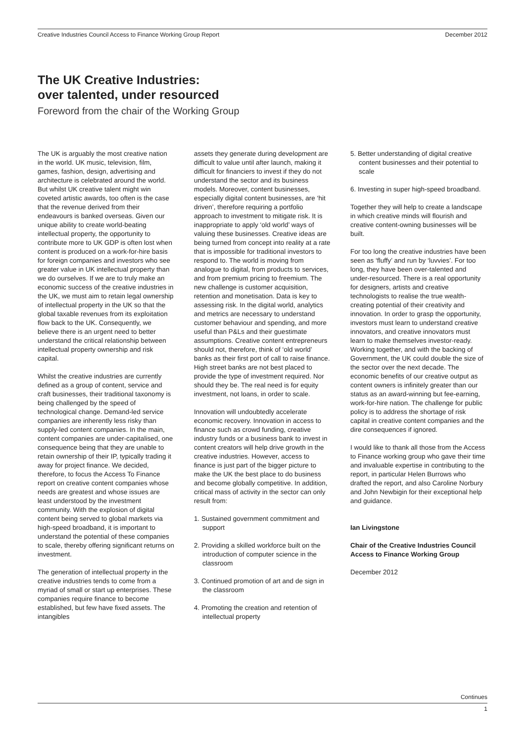Creative Industries Council Access to Finance Working Group Report December 2012
The UK Creative Industries:
over talented, under resourced
Foreword from the chair of the Working Group
The UK is arguably the most creative nation in the world. UK music, television, film, games, fashion, design, advertising and architecture is celebrated around the world. But whilst UK creative talent might win coveted artistic awards, too often is the case that the revenue derived from their endeavours is banked overseas. Given our unique ability to create world-beating intellectual property, the opportunity to contribute more to UK GDP is often lost when content is produced on a work-for-hire basis for foreign companies and investors who see greater value in UK intellectual property than we do ourselves. If we are to truly make an economic success of the creative industries in the UK, we must aim to retain legal ownership of intellectual property in the UK so that the global taxable revenues from its exploitation flow back to the UK. Consequently, we believe there is an urgent need to better understand the critical relationship between intellectual property ownership and risk capital.
Whilst the creative industries are currently defined as a group of content, service and craft businesses, their traditional taxonomy is being challenged by the speed of technological change. Demand-led service companies are inherently less risky than supply-led content companies. In the main, content companies are under-capitalised, one consequence being that they are unable to retain ownership of their IP, typically trading it away for project finance. We decided, therefore, to focus the Access To Finance report on creative content companies whose needs are greatest and whose issues are least understood by the investment community. With the explosion of digital content being served to global markets via high-speed broadband, it is important to understand the potential of these companies to scale, thereby offering significant returns on investment.
The generation of intellectual property in the creative industries tends to come from a myriad of small or start up enterprises. These companies require finance to become established, but few have fixed assets. The intangibles
assets they generate during development are difficult to value until after launch, making it difficult for financiers to invest if they do not understand the sector and its business models. Moreover, content businesses, especially digital content businesses, are ‘hit driven’, therefore requiring a portfolio approach to investment to mitigate risk. It is inappropriate to apply ‘old world’ ways of valuing these businesses. Creative ideas are being turned from concept into reality at a rate that is impossible for traditional investors to respond to. The world is moving from analogue to digital, from products to services, and from premium pricing to freemium. The new challenge is customer acquisition, retention and monetisation. Data is key to assessing risk. In the digital world, analytics and metrics are necessary to understand customer behaviour and spending, and more useful than P&Ls and their guestimate assumptions. Creative content entrepreneurs should not, therefore, think of ‘old world’ banks as their first port of call to raise finance. High street banks are not best placed to provide the type of investment required. Nor should they be. The real need is for equity investment, not loans, in order to scale.
Innovation will undoubtedly accelerate economic recovery. Innovation in access to finance such as crowd funding, creative industry funds or a business bank to invest in content creators will help drive growth in the creative industries. However, access to finance is just part of the bigger picture to make the UK the best place to do business and become globally competitive. In addition, critical mass of activity in the sector can only result from:
1. Sustained government commitment and support
2. Providing a skilled workforce built on the introduction of computer science in the classroom
3. Continued promotion of art and de sign in the classroom
4. Promoting the creation and retention of intellectual property
5. Better understanding of digital creative content businesses and their potential to scale
6. Investing in super high-speed broadband.
Together they will help to create a landscape in which creative minds will flourish and creative content-owning businesses will be built.
For too long the creative industries have been seen as ‘fluffy’ and run by ‘luvvies’. For too long, they have been over-talented and under-resourced. There is a real opportunity for designers, artists and creative technologists to realise the true wealth-creating potential of their creativity and innovation. In order to grasp the opportunity, investors must learn to understand creative innovators, and creative innovators must learn to make themselves investor-ready. Working together, and with the backing of Government, the UK could double the size of the sector over the next decade. The economic benefits of our creative output as content owners is infinitely greater than our status as an award-winning but fee-earning, work-for-hire nation. The challenge for public policy is to address the shortage of risk capital in creative content companies and the dire consequences if ignored.
I would like to thank all those from the Access to Finance working group who gave their time and invaluable expertise in contributing to the report, in particular Helen Burrows who drafted the report, and also Caroline Norbury and John Newbigin for their exceptional help and guidance.
Ian Livingstone
Chair of the Creative Industries Council Access to Finance Working Group
December 2012
Continues
1